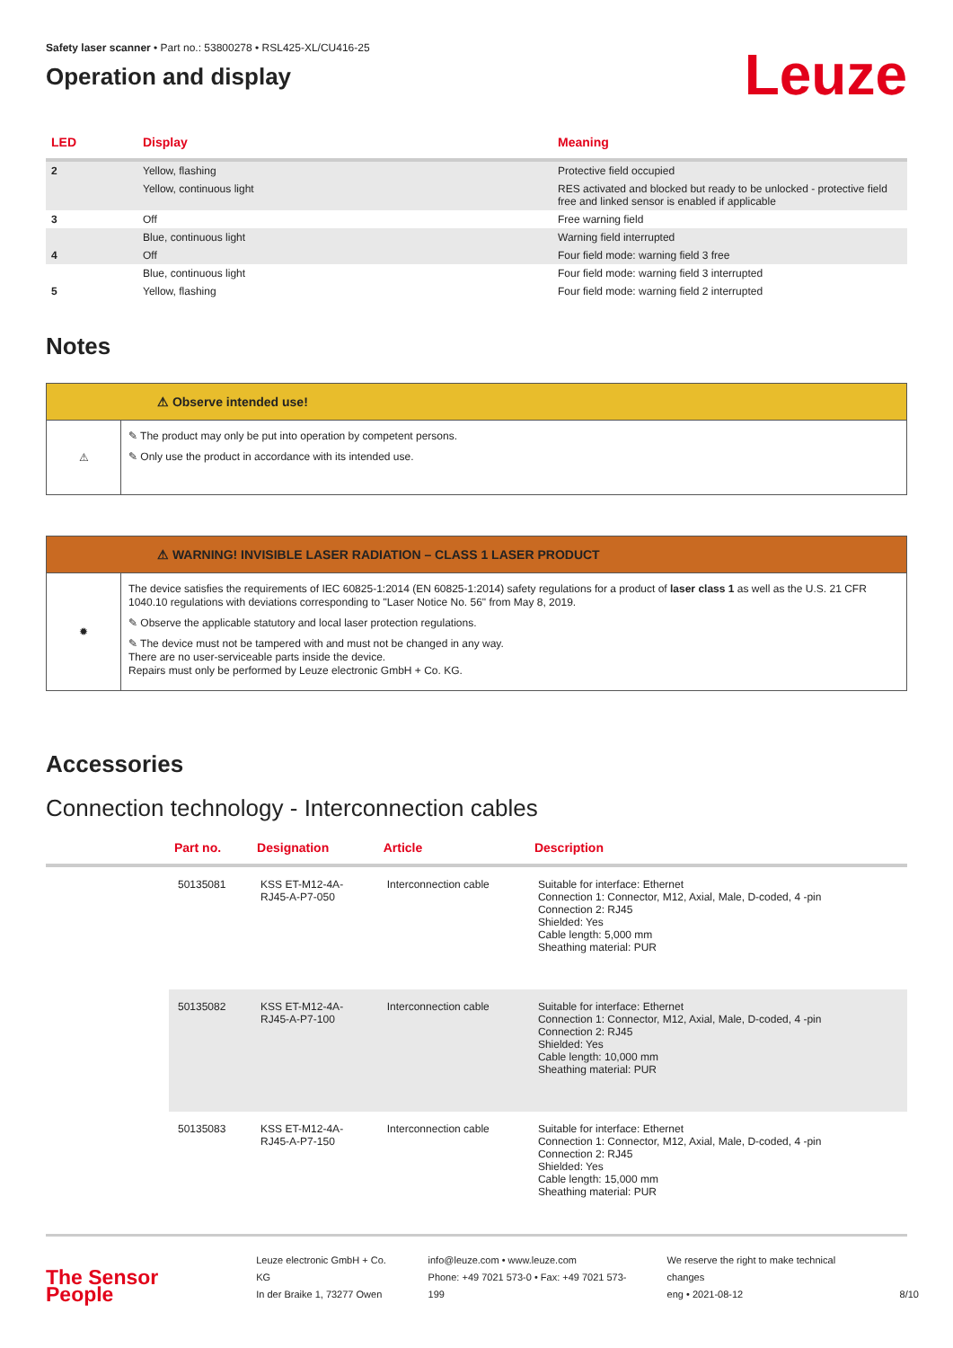Safety laser scanner • Part no.: 53800278 • RSL425-XL/CU416-25
Operation and display
Leuze
| LED | Display | Meaning |
| --- | --- | --- |
| 2 | Yellow, flashing | Protective field occupied |
| | Yellow, continuous light | RES activated and blocked but ready to be unlocked - protective field free and linked sensor is enabled if applicable |
| 3 | Off | Free warning field |
| | Blue, continuous light | Warning field interrupted |
| 4 | Off | Four field mode: warning field 3 free |
| | Blue, continuous light | Four field mode: warning field 3 interrupted |
| 5 | Yellow, flashing | Four field mode: warning field 2 interrupted |
Notes
⚠ Observe intended use!
⚠
✎ The product may only be put into operation by competent persons.
✎ Only use the product in accordance with its intended use.
⚠ WARNING! INVISIBLE LASER RADIATION – CLASS 1 LASER PRODUCT
✹
The device satisfies the requirements of IEC 60825-1:2014 (EN 60825-1:2014) safety regulations for a product of laser class 1 as well as the U.S. 21 CFR 1040.10 regulations with deviations corresponding to "Laser Notice No. 56" from May 8, 2019.
✎ Observe the applicable statutory and local laser protection regulations.
✎ The device must not be tampered with and must not be changed in any way.
There are no user-serviceable parts inside the device.
Repairs must only be performed by Leuze electronic GmbH + Co. KG.
Accessories
Connection technology - Interconnection cables
| | Part no. | Designation | Article | Description |
| --- | --- | --- | --- | --- |
| | 50135081 | KSS ET-M12-4A- RJ45-A-P7-050 | Interconnection cable | Suitable for interface: Ethernet Connection 1: Connector, M12, Axial, Male, D-coded, 4 -pin Connection 2: RJ45 Shielded: Yes Cable length: 5,000 mm Sheathing material: PUR |
| | 50135082 | KSS ET-M12-4A- RJ45-A-P7-100 | Interconnection cable | Suitable for interface: Ethernet Connection 1: Connector, M12, Axial, Male, D-coded, 4 -pin Connection 2: RJ45 Shielded: Yes Cable length: 10,000 mm Sheathing material: PUR |
| | 50135083 | KSS ET-M12-4A- RJ45-A-P7-150 | Interconnection cable | Suitable for interface: Ethernet Connection 1: Connector, M12, Axial, Male, D-coded, 4 -pin Connection 2: RJ45 Shielded: Yes Cable length: 15,000 mm Sheathing material: PUR |
The Sensor People
Leuze electronic GmbH + Co. KG
In der Braike 1, 73277 Owen
info@leuze.com • www.leuze.com
Phone: +49 7021 573-0 • Fax: +49 7021 573-199
We reserve the right to make technical changes
eng • 2021-08-12
8/10